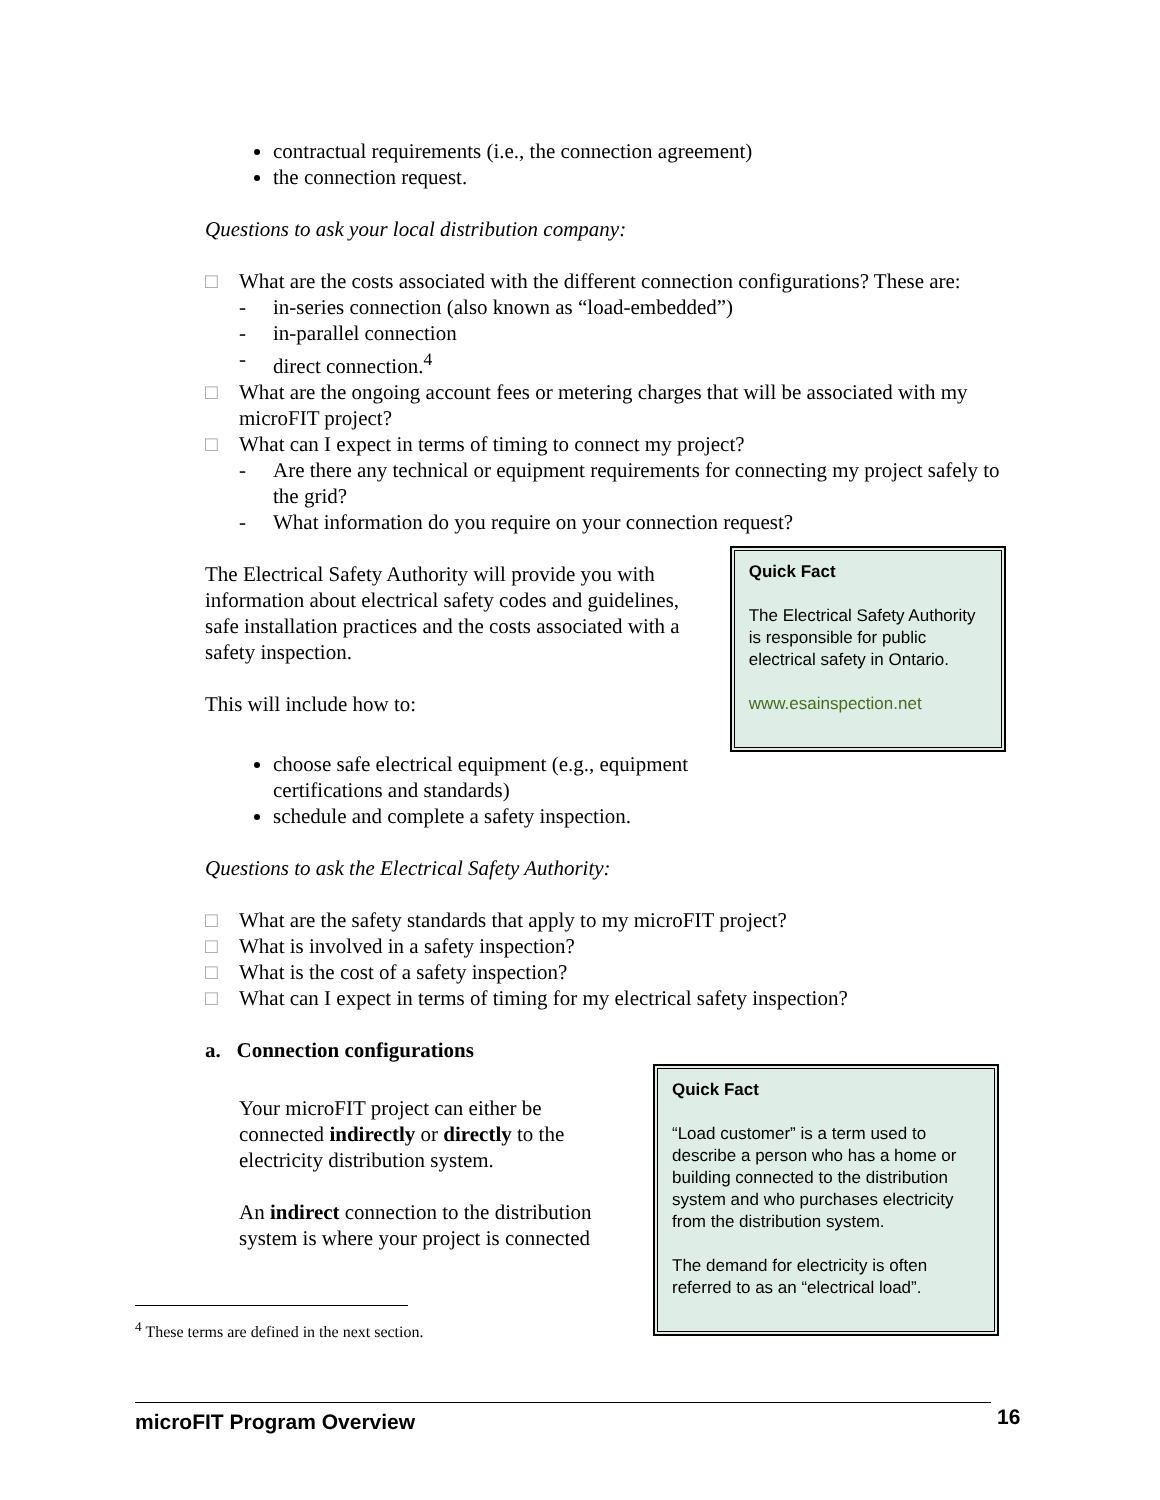contractual requirements (i.e., the connection agreement)
the connection request.
Questions to ask your local distribution company:
□ What are the costs associated with the different connection configurations? These are:
- in-series connection (also known as “load-embedded”)
- in-parallel connection
- direct connection.<sup>4</sup>
□ What are the ongoing account fees or metering charges that will be associated with my microFIT project?
□ What can I expect in terms of timing to connect my project?
- Are there any technical or equipment requirements for connecting my project safely to the grid?
- What information do you require on your connection request?
The Electrical Safety Authority will provide you with information about electrical safety codes and guidelines, safe installation practices and the costs associated with a safety inspection.
This will include how to:
Quick Fact
The Electrical Safety Authority is responsible for public electrical safety in Ontario.
www.esainspection.net
choose safe electrical equipment (e.g., equipment certifications and standards)
schedule and complete a safety inspection.
Questions to ask the Electrical Safety Authority:
□ What are the safety standards that apply to my microFIT project?
□ What is involved in a safety inspection?
□ What is the cost of a safety inspection?
□ What can I expect in terms of timing for my electrical safety inspection?
a. Connection configurations
Your microFIT project can either be connected indirectly or directly to the electricity distribution system.
An indirect connection to the distribution system is where your project is connected
Quick Fact
“Load customer” is a term used to describe a person who has a home or building connected to the distribution system and who purchases electricity from the distribution system.
The demand for electricity is often referred to as an “electrical load”.
<sup>4</sup> These terms are defined in the next section.
microFIT Program Overview 16